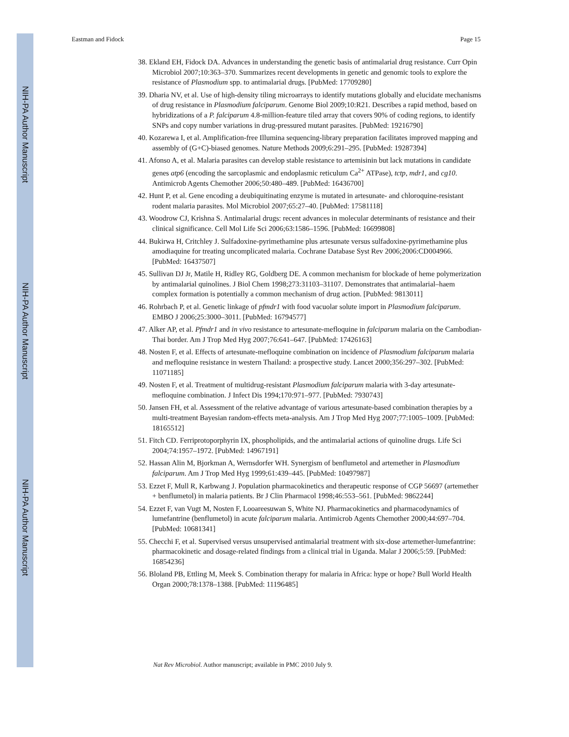NIH-PA Author Manuscript
NIH-PA Author Manuscript
NIH-PA Author Manuscript
Eastman and Fidock Page 15
38. Ekland EH, Fidock DA. Advances in understanding the genetic basis of antimalarial drug resistance. Curr Opin Microbiol 2007;10:363–370. Summarizes recent developments in genetic and genomic tools to explore the resistance of Plasmodium spp. to antimalarial drugs. [PubMed: 17709280]
39. Dharia NV, et al. Use of high-density tiling microarrays to identify mutations globally and elucidate mechanisms of drug resistance in Plasmodium falciparum. Genome Biol 2009;10:R21. Describes a rapid method, based on hybridizations of a P. falciparum 4.8-million-feature tiled array that covers 90% of coding regions, to identify SNPs and copy number variations in drug-pressured mutant parasites. [PubMed: 19216790]
40. Kozarewa I, et al. Amplification-free Illumina sequencing-library preparation facilitates improved mapping and assembly of (G+C)-biased genomes. Nature Methods 2009;6:291–295. [PubMed: 19287394]
41. Afonso A, et al. Malaria parasites can develop stable resistance to artemisinin but lack mutations in candidate genes atp6 (encoding the sarcoplasmic and endoplasmic reticulum Ca<sup>2+</sup> ATPase), tctp, mdr1, and cg10. Antimicrob Agents Chemother 2006;50:480–489. [PubMed: 16436700]
42. Hunt P, et al. Gene encoding a deubiquitinating enzyme is mutated in artesunate- and chloroquine-resistant rodent malaria parasites. Mol Microbiol 2007;65:27–40. [PubMed: 17581118]
43. Woodrow CJ, Krishna S. Antimalarial drugs: recent advances in molecular determinants of resistance and their clinical significance. Cell Mol Life Sci 2006;63:1586–1596. [PubMed: 16699808]
44. Bukirwa H, Critchley J. Sulfadoxine-pyrimethamine plus artesunate versus sulfadoxine-pyrimethamine plus amodiaquine for treating uncomplicated malaria. Cochrane Database Syst Rev 2006;2006:CD004966. [PubMed: 16437507]
45. Sullivan DJ Jr, Matile H, Ridley RG, Goldberg DE. A common mechanism for blockade of heme polymerization by antimalarial quinolines. J Biol Chem 1998;273:31103–31107. Demonstrates that antimalarial–haem complex formation is potentially a common mechanism of drug action. [PubMed: 9813011]
46. Rohrbach P, et al. Genetic linkage of pfmdr1 with food vacuolar solute import in Plasmodium falciparum. EMBO J 2006;25:3000–3011. [PubMed: 16794577]
47. Alker AP, et al. Pfmdr1 and in vivo resistance to artesunate-mefloquine in falciparum malaria on the Cambodian-Thai border. Am J Trop Med Hyg 2007;76:641–647. [PubMed: 17426163]
48. Nosten F, et al. Effects of artesunate-mefloquine combination on incidence of Plasmodium falciparum malaria and mefloquine resistance in western Thailand: a prospective study. Lancet 2000;356:297–302. [PubMed: 11071185]
49. Nosten F, et al. Treatment of multidrug-resistant Plasmodium falciparum malaria with 3-day artesunate-mefloquine combination. J Infect Dis 1994;170:971–977. [PubMed: 7930743]
50. Jansen FH, et al. Assessment of the relative advantage of various artesunate-based combination therapies by a multi-treatment Bayesian random-effects meta-analysis. Am J Trop Med Hyg 2007;77:1005–1009. [PubMed: 18165512]
51. Fitch CD. Ferriprotoporphyrin IX, phospholipids, and the antimalarial actions of quinoline drugs. Life Sci 2004;74:1957–1972. [PubMed: 14967191]
52. Hassan Alin M, Bjorkman A, Wernsdorfer WH. Synergism of benflumetol and artemether in Plasmodium falciparum. Am J Trop Med Hyg 1999;61:439–445. [PubMed: 10497987]
53. Ezzet F, Mull R, Karbwang J. Population pharmacokinetics and therapeutic response of CGP 56697 (artemether + benflumetol) in malaria patients. Br J Clin Pharmacol 1998;46:553–561. [PubMed: 9862244]
54. Ezzet F, van Vugt M, Nosten F, Looareesuwan S, White NJ. Pharmacokinetics and pharmacodynamics of lumefantrine (benflumetol) in acute falciparum malaria. Antimicrob Agents Chemother 2000;44:697–704. [PubMed: 10681341]
55. Checchi F, et al. Supervised versus unsupervised antimalarial treatment with six-dose artemether-lumefantrine: pharmacokinetic and dosage-related findings from a clinical trial in Uganda. Malar J 2006;5:59. [PubMed: 16854236]
56. Bloland PB, Ettling M, Meek S. Combination therapy for malaria in Africa: hype or hope? Bull World Health Organ 2000;78:1378–1388. [PubMed: 11196485]
Nat Rev Microbiol. Author manuscript; available in PMC 2010 July 9.